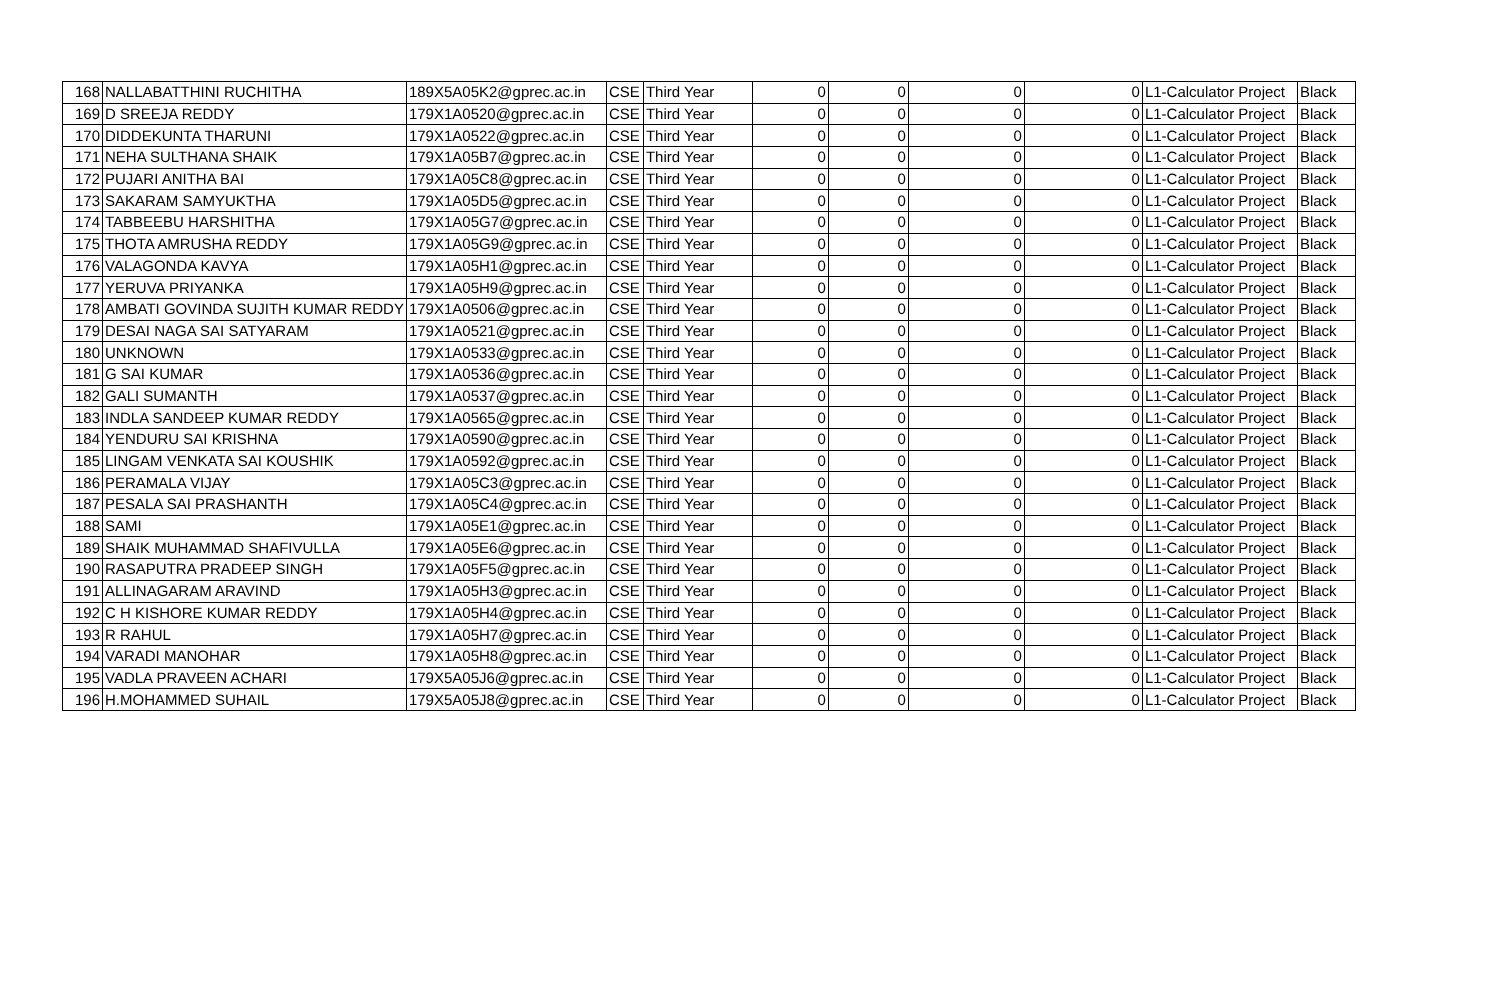| 168 | NALLABATTHINI RUCHITHA | 189X5A05K2@gprec.ac.in | CSE | Third Year | 0 | 0 | 0 | 0 | L1-Calculator Project | Black |
| 169 | D SREEJA REDDY | 179X1A0520@gprec.ac.in | CSE | Third Year | 0 | 0 | 0 | 0 | L1-Calculator Project | Black |
| 170 | DIDDEKUNTA THARUNI | 179X1A0522@gprec.ac.in | CSE | Third Year | 0 | 0 | 0 | 0 | L1-Calculator Project | Black |
| 171 | NEHA SULTHANA SHAIK | 179X1A05B7@gprec.ac.in | CSE | Third Year | 0 | 0 | 0 | 0 | L1-Calculator Project | Black |
| 172 | PUJARI ANITHA BAI | 179X1A05C8@gprec.ac.in | CSE | Third Year | 0 | 0 | 0 | 0 | L1-Calculator Project | Black |
| 173 | SAKARAM SAMYUKTHA | 179X1A05D5@gprec.ac.in | CSE | Third Year | 0 | 0 | 0 | 0 | L1-Calculator Project | Black |
| 174 | TABBEEBU HARSHITHA | 179X1A05G7@gprec.ac.in | CSE | Third Year | 0 | 0 | 0 | 0 | L1-Calculator Project | Black |
| 175 | THOTA AMRUSHA REDDY | 179X1A05G9@gprec.ac.in | CSE | Third Year | 0 | 0 | 0 | 0 | L1-Calculator Project | Black |
| 176 | VALAGONDA KAVYA | 179X1A05H1@gprec.ac.in | CSE | Third Year | 0 | 0 | 0 | 0 | L1-Calculator Project | Black |
| 177 | YERUVA PRIYANKA | 179X1A05H9@gprec.ac.in | CSE | Third Year | 0 | 0 | 0 | 0 | L1-Calculator Project | Black |
| 178 | AMBATI GOVINDA SUJITH KUMAR REDDY | 179X1A0506@gprec.ac.in | CSE | Third Year | 0 | 0 | 0 | 0 | L1-Calculator Project | Black |
| 179 | DESAI NAGA SAI SATYARAM | 179X1A0521@gprec.ac.in | CSE | Third Year | 0 | 0 | 0 | 0 | L1-Calculator Project | Black |
| 180 | UNKNOWN | 179X1A0533@gprec.ac.in | CSE | Third Year | 0 | 0 | 0 | 0 | L1-Calculator Project | Black |
| 181 | G SAI KUMAR | 179X1A0536@gprec.ac.in | CSE | Third Year | 0 | 0 | 0 | 0 | L1-Calculator Project | Black |
| 182 | GALI SUMANTH | 179X1A0537@gprec.ac.in | CSE | Third Year | 0 | 0 | 0 | 0 | L1-Calculator Project | Black |
| 183 | INDLA SANDEEP KUMAR REDDY | 179X1A0565@gprec.ac.in | CSE | Third Year | 0 | 0 | 0 | 0 | L1-Calculator Project | Black |
| 184 | YENDURU SAI KRISHNA | 179X1A0590@gprec.ac.in | CSE | Third Year | 0 | 0 | 0 | 0 | L1-Calculator Project | Black |
| 185 | LINGAM VENKATA SAI KOUSHIK | 179X1A0592@gprec.ac.in | CSE | Third Year | 0 | 0 | 0 | 0 | L1-Calculator Project | Black |
| 186 | PERAMALA VIJAY | 179X1A05C3@gprec.ac.in | CSE | Third Year | 0 | 0 | 0 | 0 | L1-Calculator Project | Black |
| 187 | PESALA SAI PRASHANTH | 179X1A05C4@gprec.ac.in | CSE | Third Year | 0 | 0 | 0 | 0 | L1-Calculator Project | Black |
| 188 | SAMI | 179X1A05E1@gprec.ac.in | CSE | Third Year | 0 | 0 | 0 | 0 | L1-Calculator Project | Black |
| 189 | SHAIK MUHAMMAD SHAFIVULLA | 179X1A05E6@gprec.ac.in | CSE | Third Year | 0 | 0 | 0 | 0 | L1-Calculator Project | Black |
| 190 | RASAPUTRA PRADEEP SINGH | 179X1A05F5@gprec.ac.in | CSE | Third Year | 0 | 0 | 0 | 0 | L1-Calculator Project | Black |
| 191 | ALLINAGARAM ARAVIND | 179X1A05H3@gprec.ac.in | CSE | Third Year | 0 | 0 | 0 | 0 | L1-Calculator Project | Black |
| 192 | C H KISHORE KUMAR REDDY | 179X1A05H4@gprec.ac.in | CSE | Third Year | 0 | 0 | 0 | 0 | L1-Calculator Project | Black |
| 193 | R RAHUL | 179X1A05H7@gprec.ac.in | CSE | Third Year | 0 | 0 | 0 | 0 | L1-Calculator Project | Black |
| 194 | VARADI MANOHAR | 179X1A05H8@gprec.ac.in | CSE | Third Year | 0 | 0 | 0 | 0 | L1-Calculator Project | Black |
| 195 | VADLA PRAVEEN ACHARI | 179X5A05J6@gprec.ac.in | CSE | Third Year | 0 | 0 | 0 | 0 | L1-Calculator Project | Black |
| 196 | H.MOHAMMED SUHAIL | 179X5A05J8@gprec.ac.in | CSE | Third Year | 0 | 0 | 0 | 0 | L1-Calculator Project | Black |